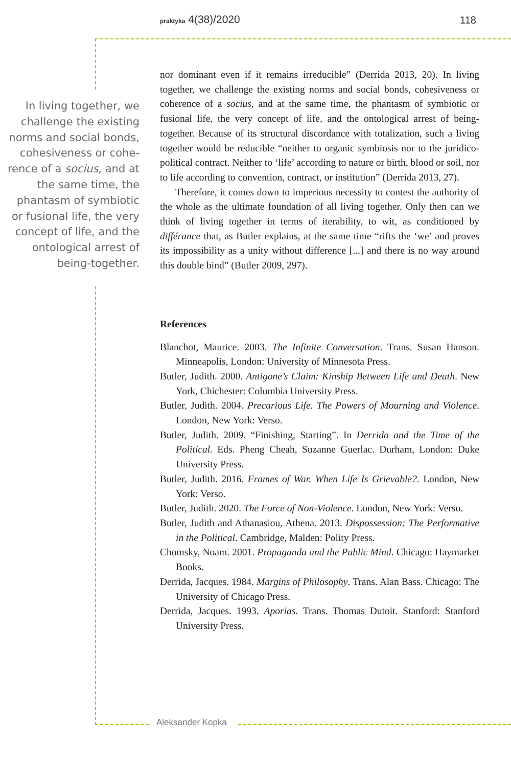praktyka 4(38)/2020 118
In living together, we challenge the existing norms and social bonds, cohesiveness or cohe­rence of a socius, and at the same time, the phantasm of symbiotic or fusional life, the very concept of life, and the ontological arrest of being-together.
nor dominant even if it remains irreducible” (Derrida 2013, 20). In living together, we challenge the existing norms and social bonds, cohesiveness or coherence of a socius, and at the same time, the phantasm of symbiotic or fusional life, the very concept of life, and the ontological arrest of being-together. Because of its structural discordance with totalization, such a living together would be reducible “neither to organic symbiosis nor to the juridico-political contract. Neither to ‘life’ according to nature or birth, blood or soil, nor to life according to convention, contract, or institution” (Derrida 2013, 27).
Therefore, it comes down to imperious necessity to contest the authority of the whole as the ultimate foundation of all living together. Only then can we think of living together in terms of iterability, to wit, as conditioned by différance that, as Butler explains, at the same time “rifts the ‘we’ and proves its impossibility as a unity without difference [...] and there is no way around this double bind” (Butler 2009, 297).
References
Blanchot, Maurice. 2003. The Infinite Conversation. Trans. Susan Hanson. Minneapolis, London: University of Minnesota Press.
Butler, Judith. 2000. Antigone’s Claim: Kinship Between Life and Death. New York, Chichester: Columbia University Press.
Butler, Judith. 2004. Precarious Life. The Powers of Mourning and Violence. London, New York: Verso.
Butler, Judith. 2009. “Finishing, Starting”. In Derrida and the Time of the Political. Eds. Pheng Cheah, Suzanne Guerlac. Durham, London: Duke University Press.
Butler, Judith. 2016. Frames of War. When Life Is Grievable?. London, New York: Verso.
Butler, Judith. 2020. The Force of Non-Violence. London, New York: Verso.
Butler, Judith and Athanasiou, Athena. 2013. Dispossession: The Performative in the Political. Cambridge, Malden: Polity Press.
Chomsky, Noam. 2001. Propaganda and the Public Mind. Chicago: Haymarket Books.
Derrida, Jacques. 1984. Margins of Philosophy. Trans. Alan Bass. Chicago: The University of Chicago Press.
Derrida, Jacques. 1993. Aporias. Trans. Thomas Dutoit. Stanford: Stanford University Press.
Aleksander Kopka